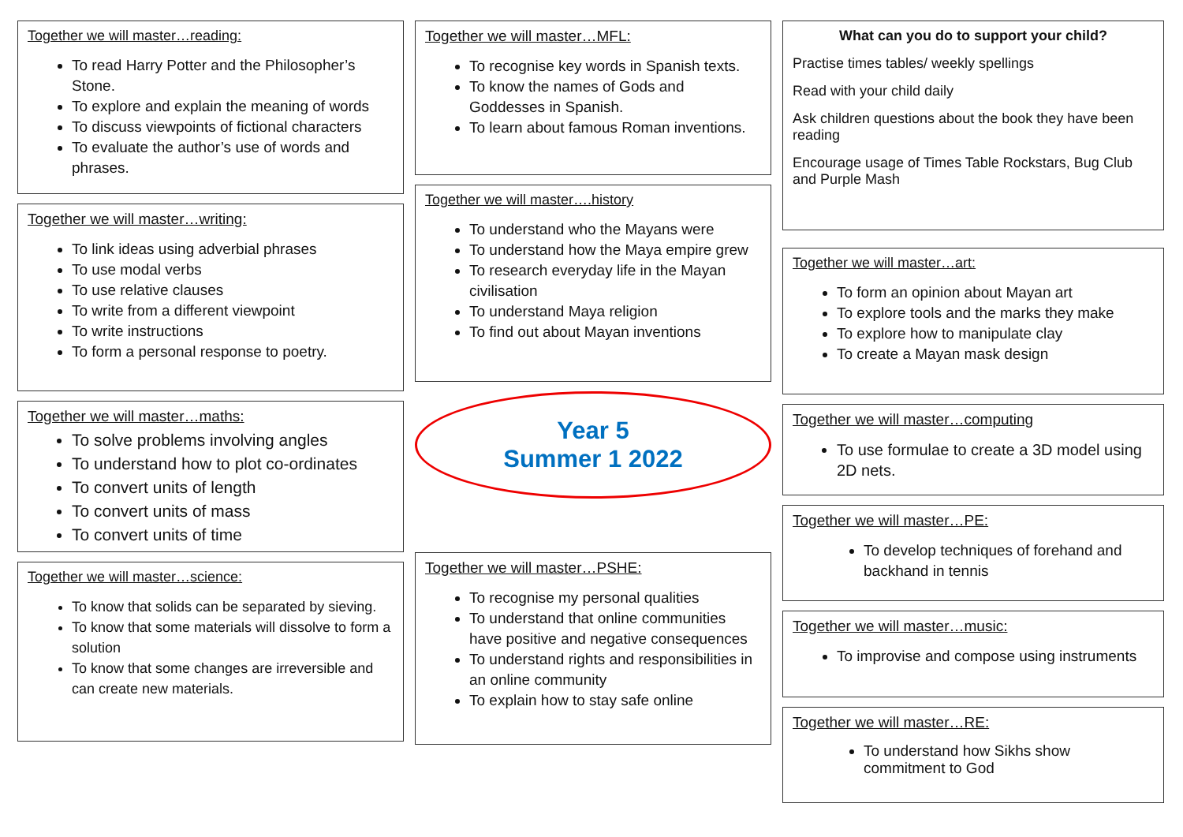Together we will master…reading:
To read Harry Potter and the Philosopher’s Stone.
To explore and explain the meaning of words
To discuss viewpoints of fictional characters
To evaluate the author’s use of words and phrases.
Together we will master…writing:
To link ideas using adverbial phrases
To use modal verbs
To use relative clauses
To write from a different viewpoint
To write instructions
To form a personal response to poetry.
Together we will master…maths:
To solve problems involving angles
To understand how to plot co-ordinates
To convert units of length
To convert units of mass
To convert units of time
Together we will master…science:
To know that solids can be separated by sieving.
To know that some materials will dissolve to form a solution
To know that some changes are irreversible and can create new materials.
Together we will master…MFL:
To recognise key words in Spanish texts.
To know the names of Gods and Goddesses in Spanish.
To learn about famous Roman inventions.
Together we will master….history
To understand who the Mayans were
To understand how the Maya empire grew
To research everyday life in the Mayan civilisation
To understand Maya religion
To find out about Mayan inventions
Year 5
Summer 1 2022
Together we will master…PSHE:
To recognise my personal qualities
To understand that online communities have positive and negative consequences
To understand rights and responsibilities in an online community
To explain how to stay safe online
What can you do to support your child?
Practise times tables/ weekly spellings
Read with your child daily
Ask children questions about the book they have been reading
Encourage usage of Times Table Rockstars, Bug Club and Purple Mash
Together we will master…art:
To form an opinion about Mayan art
To explore tools and the marks they make
To explore how to manipulate clay
To create a Mayan mask design
Together we will master…computing
To use formulae to create a 3D model using 2D nets.
Together we will master…PE:
To develop techniques of forehand and backhand in tennis
Together we will master…music:
To improvise and compose using instruments
Together we will master…RE:
To understand how Sikhs show commitment to God